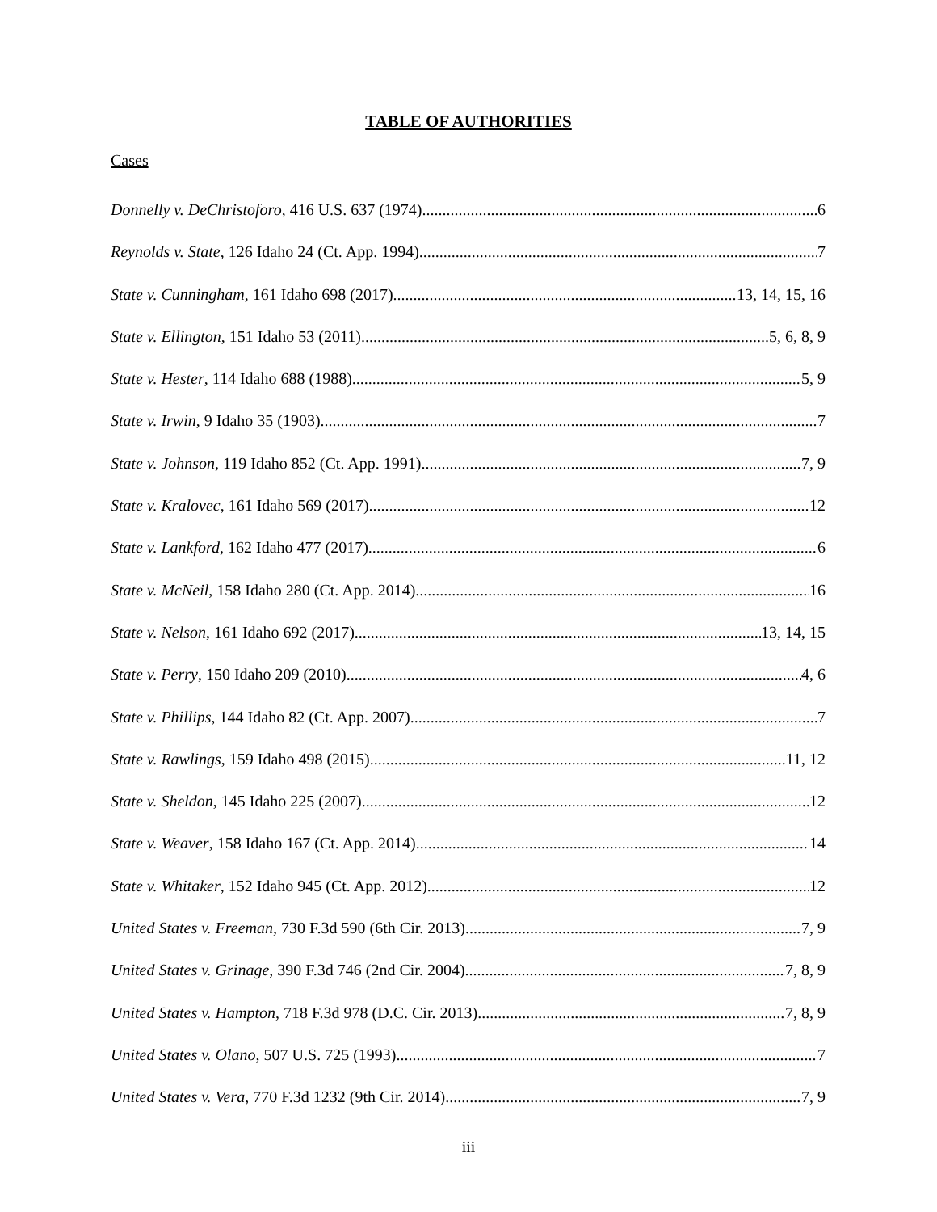TABLE OF AUTHORITIES
Cases
Donnelly v. DeChristoforo, 416 U.S. 637 (1974) 6
Reynolds v. State, 126 Idaho 24 (Ct. App. 1994) 7
State v. Cunningham, 161 Idaho 698 (2017) 13, 14, 15, 16
State v. Ellington, 151 Idaho 53 (2011) 5, 6, 8, 9
State v. Hester, 114 Idaho 688 (1988) 5, 9
State v. Irwin, 9 Idaho 35 (1903) 7
State v. Johnson, 119 Idaho 852 (Ct. App. 1991) 7, 9
State v. Kralovec, 161 Idaho 569 (2017) 12
State v. Lankford, 162 Idaho 477 (2017) 6
State v. McNeil, 158 Idaho 280 (Ct. App. 2014) 16
State v. Nelson, 161 Idaho 692 (2017) 13, 14, 15
State v. Perry, 150 Idaho 209 (2010) 4, 6
State v. Phillips, 144 Idaho 82 (Ct. App. 2007) 7
State v. Rawlings, 159 Idaho 498 (2015) 11, 12
State v. Sheldon, 145 Idaho 225 (2007) 12
State v. Weaver, 158 Idaho 167 (Ct. App. 2014) 14
State v. Whitaker, 152 Idaho 945 (Ct. App. 2012) 12
United States v. Freeman, 730 F.3d 590 (6th Cir. 2013) 7, 9
United States v. Grinage, 390 F.3d 746 (2nd Cir. 2004) 7, 8, 9
United States v. Hampton, 718 F.3d 978 (D.C. Cir. 2013) 7, 8, 9
United States v. Olano, 507 U.S. 725 (1993) 7
United States v. Vera, 770 F.3d 1232 (9th Cir. 2014) 7, 9
iii